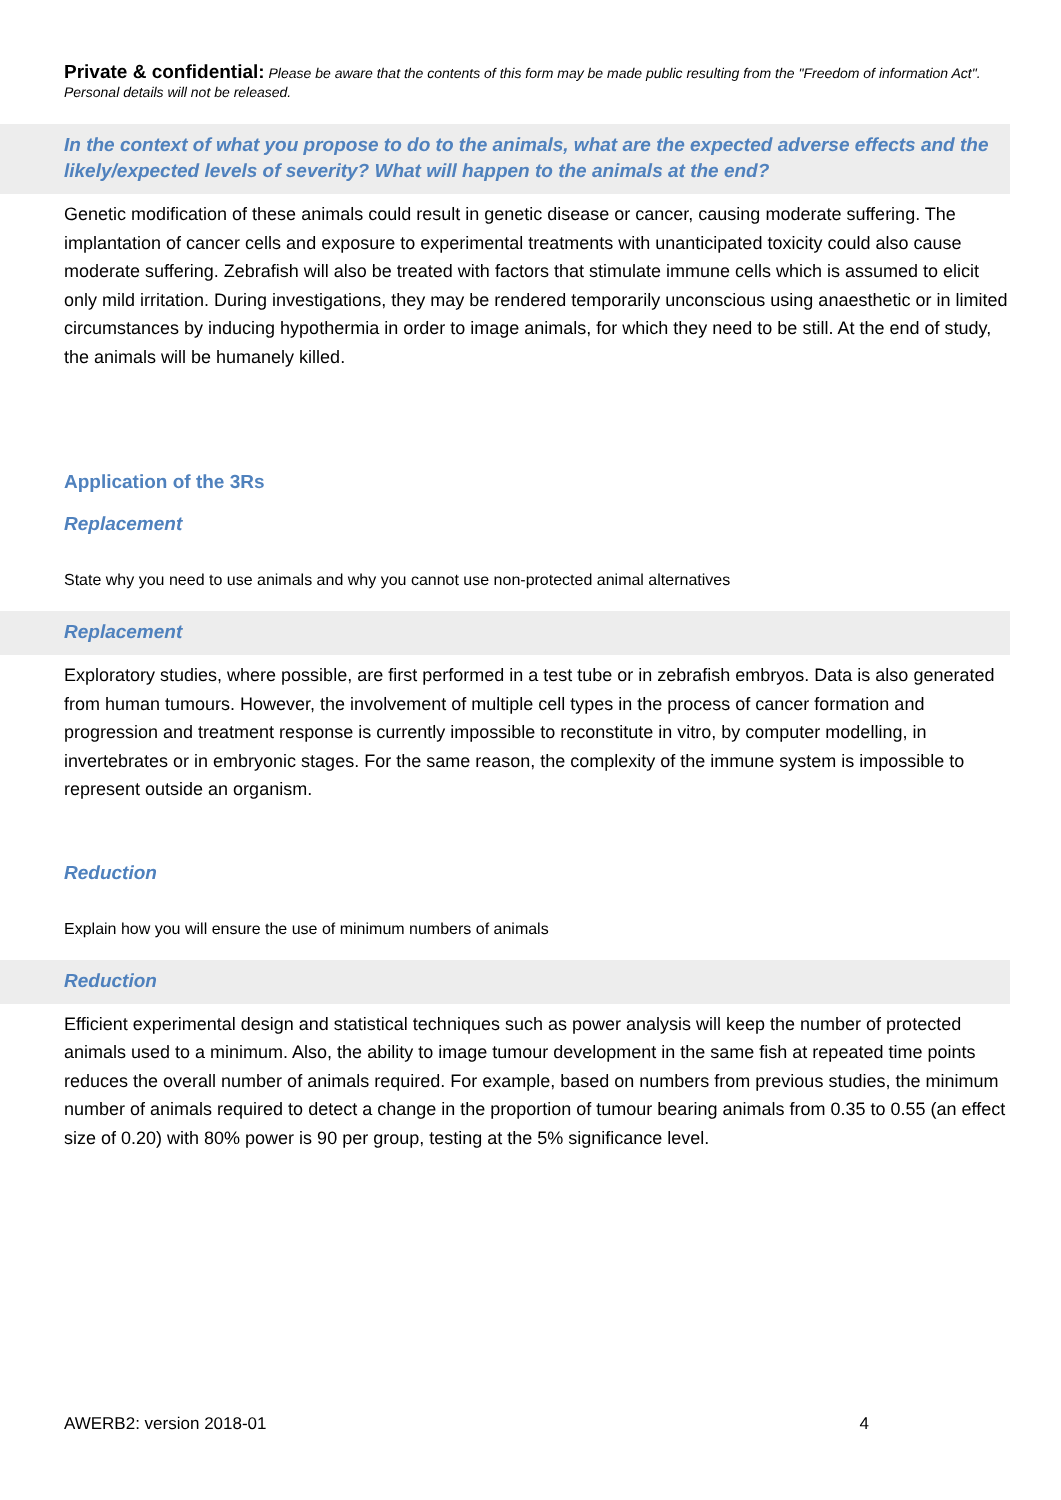Private & confidential: Please be aware that the contents of this form may be made public resulting from the "Freedom of information Act". Personal details will not be released.
In the context of what you propose to do to the animals, what are the expected adverse effects and the likely/expected levels of severity? What will happen to the animals at the end?
Genetic modification of these animals could result in genetic disease or cancer, causing moderate suffering. The implantation of cancer cells and exposure to experimental treatments with unanticipated toxicity could also cause moderate suffering. Zebrafish will also be treated with factors that stimulate immune cells which is assumed to elicit only mild irritation. During investigations, they may be rendered temporarily unconscious using anaesthetic or in limited circumstances by inducing hypothermia in order to image animals, for which they need to be still. At the end of study, the animals will be humanely killed.
Application of the 3Rs
Replacement
State why you need to use animals and why you cannot use non-protected animal alternatives
Replacement
Exploratory studies, where possible, are first performed in a test tube or in zebrafish embryos. Data is also generated from human tumours. However, the involvement of multiple cell types in the process of cancer formation and progression and treatment response is currently impossible to reconstitute in vitro, by computer modelling, in invertebrates or in embryonic stages. For the same reason, the complexity of the immune system is impossible to represent outside an organism.
Reduction
Explain how you will ensure the use of minimum numbers of animals
Reduction
Efficient experimental design and statistical techniques such as power analysis will keep the number of protected animals used to a minimum. Also, the ability to image tumour development in the same fish at repeated time points reduces the overall number of animals required. For example, based on numbers from previous studies, the minimum number of animals required to detect a change in the proportion of tumour bearing animals from 0.35 to 0.55 (an effect size of 0.20) with 80% power is 90 per group, testing at the 5% significance level.
AWERB2: version 2018-01 4